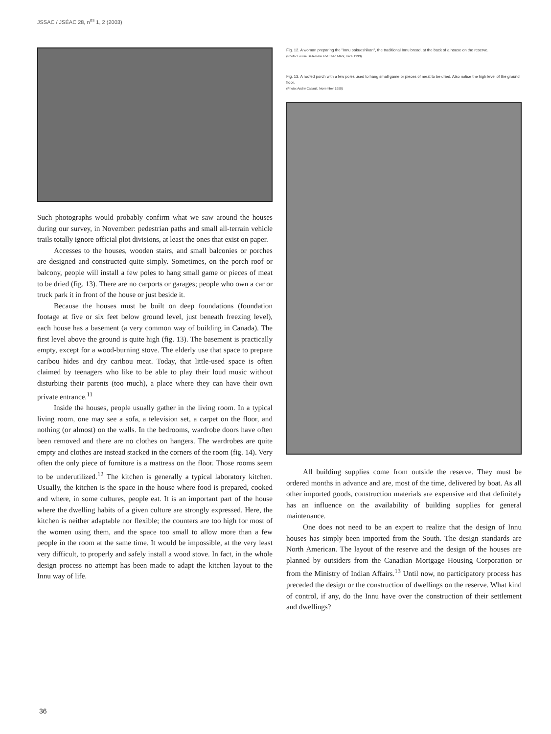JSSAC / JSÉAC 28, n<sup>os</sup> 1, 2 (2003)
Such photographs would probably confirm what we saw around the houses during our survey, in November: pedestrian paths and small all-terrain vehicle trails totally ignore official plot divisions, at least the ones that exist on paper.
Accesses to the houses, wooden stairs, and small balconies or porches are designed and constructed quite simply. Sometimes, on the porch roof or balcony, people will install a few poles to hang small game or pieces of meat to be dried (fig. 13). There are no carports or garages; people who own a car or truck park it in front of the house or just beside it.
Because the houses must be built on deep foundations (foundation footage at five or six feet below ground level, just beneath freezing level), each house has a basement (a very common way of building in Canada). The first level above the ground is quite high (fig. 13). The basement is practically empty, except for a wood-burning stove. The elderly use that space to prepare caribou hides and dry caribou meat. Today, that little-used space is often claimed by teenagers who like to be able to play their loud music without disturbing their parents (too much), a place where they can have their own private entrance.<sup>11</sup>
Inside the houses, people usually gather in the living room. In a typical living room, one may see a sofa, a television set, a carpet on the floor, and nothing (or almost) on the walls. In the bedrooms, wardrobe doors have often been removed and there are no clothes on hangers. The wardrobes are quite empty and clothes are instead stacked in the corners of the room (fig. 14). Very often the only piece of furniture is a mattress on the floor. Those rooms seem to be underutilized.<sup>12</sup> The kitchen is generally a typical laboratory kitchen. Usually, the kitchen is the space in the house where food is prepared, cooked and where, in some cultures, people eat. It is an important part of the house where the dwelling habits of a given culture are strongly expressed. Here, the kitchen is neither adaptable nor flexible; the counters are too high for most of the women using them, and the space too small to allow more than a few people in the room at the same time. It would be impossible, at the very least very difficult, to properly and safely install a wood stove. In fact, in the whole design process no attempt has been made to adapt the kitchen layout to the Innu way of life.
Fig. 12. A woman preparing the "Innu pakueshikan", the traditional Innu bread, at the back of a house on the reserve.
(Photo: Louise Bellemare and Théo Mark, circa 1993)
Fig. 13. A roofed porch with a few poles used to hang small game or pieces of meat to be dried. Also notice the high level of the ground floor.
(Photo: André Casault, November 1998)
All building supplies come from outside the reserve. They must be ordered months in advance and are, most of the time, delivered by boat. As all other imported goods, construction materials are expensive and that definitely has an influence on the availability of building supplies for general maintenance.
One does not need to be an expert to realize that the design of Innu houses has simply been imported from the South. The design standards are North American. The layout of the reserve and the design of the houses are planned by outsiders from the Canadian Mortgage Housing Corporation or from the Ministry of Indian Affairs.<sup>13</sup> Until now, no participatory process has preceded the design or the construction of dwellings on the reserve. What kind of control, if any, do the Innu have over the construction of their settlement and dwellings?
36